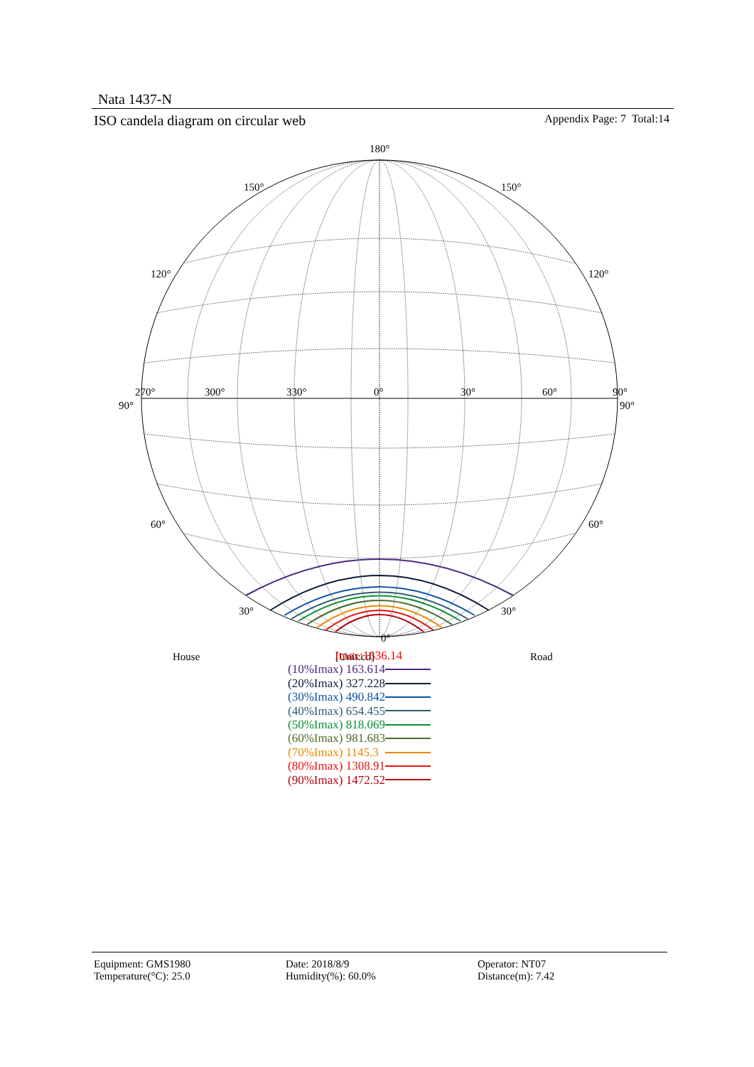Nata 1437-N
ISO candela diagram on circular web Appendix Page: 7 Total:14
180°
150°
150°
120°
120°
270°
300°
330°
0°
30°
60°
90°
90°
90°
60°
60°
30°
30°
0°
House
[Unit:cd]
Road
Imax:1636.14
(10%Imax) 163.614
(20%Imax) 327.228
(30%Imax) 490.842
(40%Imax) 654.455
(50%Imax) 818.069
(60%Imax) 981.683
(70%Imax) 1145.3
(80%Imax) 1308.91
(90%Imax) 1472.52
Equipment: GMS1980
Temperature(°C): 25.0
Date: 2018/8/9
Humidity(%): 60.0%
Operator: NT07
Distance(m): 7.42